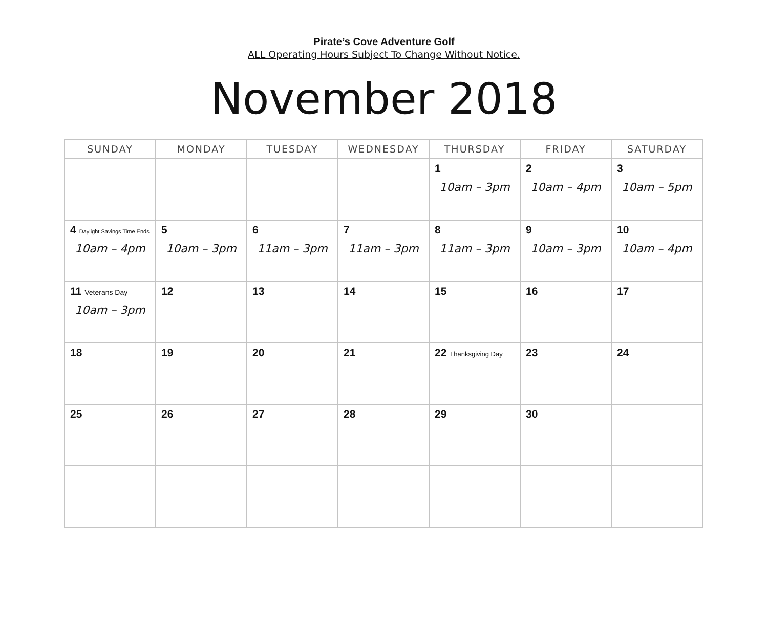Pirate’s Cove Adventure Golf
ALL Operating Hours Subject To Change Without Notice.
November 2018
| SUNDAY | MONDAY | TUESDAY | WEDNESDAY | THURSDAY | FRIDAY | SATURDAY |
| --- | --- | --- | --- | --- | --- | --- |
| | | | | 1 10am – 3pm | 2 10am – 4pm | 3 10am – 5pm |
| 4 Daylight Savings Time Ends 10am – 4pm | 5 10am – 3pm | 6 11am – 3pm | 7 11am – 3pm | 8 11am – 3pm | 9 10am – 3pm | 10 10am – 4pm |
| 11 Veterans Day 10am – 3pm | 12 | 13 | 14 | 15 | 16 | 17 |
| 18 | 19 | 20 | 21 | 22 Thanksgiving Day | 23 | 24 |
| 25 | 26 | 27 | 28 | 29 | 30 | |